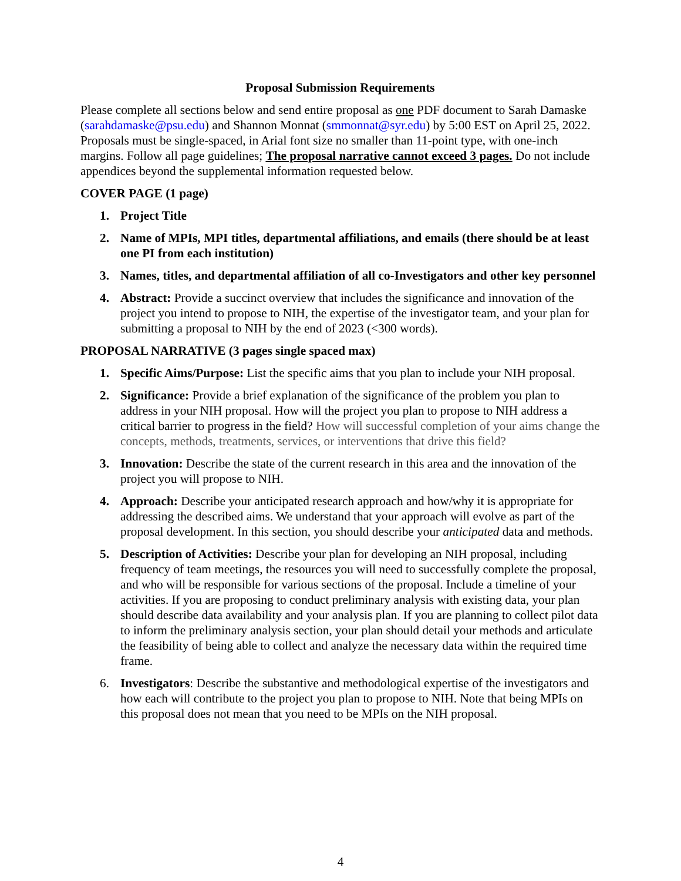Proposal Submission Requirements
Please complete all sections below and send entire proposal as one PDF document to Sarah Damaske (sarahdamaske@psu.edu) and Shannon Monnat (smmonnat@syr.edu) by 5:00 EST on April 25, 2022. Proposals must be single-spaced, in Arial font size no smaller than 11-point type, with one-inch margins. Follow all page guidelines; The proposal narrative cannot exceed 3 pages. Do not include appendices beyond the supplemental information requested below.
COVER PAGE (1 page)
1. Project Title
2. Name of MPIs, MPI titles, departmental affiliations, and emails (there should be at least one PI from each institution)
3. Names, titles, and departmental affiliation of all co-Investigators and other key personnel
4. Abstract: Provide a succinct overview that includes the significance and innovation of the project you intend to propose to NIH, the expertise of the investigator team, and your plan for submitting a proposal to NIH by the end of 2023 (<300 words).
PROPOSAL NARRATIVE (3 pages single spaced max)
1. Specific Aims/Purpose: List the specific aims that you plan to include your NIH proposal.
2. Significance: Provide a brief explanation of the significance of the problem you plan to address in your NIH proposal. How will the project you plan to propose to NIH address a critical barrier to progress in the field? How will successful completion of your aims change the concepts, methods, treatments, services, or interventions that drive this field?
3. Innovation: Describe the state of the current research in this area and the innovation of the project you will propose to NIH.
4. Approach: Describe your anticipated research approach and how/why it is appropriate for addressing the described aims. We understand that your approach will evolve as part of the proposal development. In this section, you should describe your anticipated data and methods.
5. Description of Activities: Describe your plan for developing an NIH proposal, including frequency of team meetings, the resources you will need to successfully complete the proposal, and who will be responsible for various sections of the proposal. Include a timeline of your activities. If you are proposing to conduct preliminary analysis with existing data, your plan should describe data availability and your analysis plan. If you are planning to collect pilot data to inform the preliminary analysis section, your plan should detail your methods and articulate the feasibility of being able to collect and analyze the necessary data within the required time frame.
6. Investigators: Describe the substantive and methodological expertise of the investigators and how each will contribute to the project you plan to propose to NIH. Note that being MPIs on this proposal does not mean that you need to be MPIs on the NIH proposal.
4